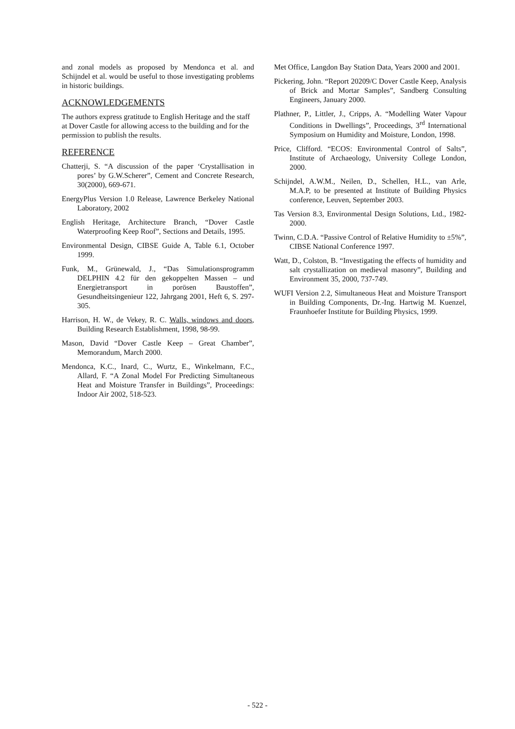and zonal models as proposed by Mendonca et al. and Schijndel et al. would be useful to those investigating problems in historic buildings.
ACKNOWLEDGEMENTS
The authors express gratitude to English Heritage and the staff at Dover Castle for allowing access to the building and for the permission to publish the results.
REFERENCE
Chatterji, S. “A discussion of the paper ‘Crystallisation in pores’ by G.W.Scherer”, Cement and Concrete Research, 30(2000), 669-671.
EnergyPlus Version 1.0 Release, Lawrence Berkeley National Laboratory, 2002
English Heritage, Architecture Branch, “Dover Castle Waterproofing Keep Roof”, Sections and Details, 1995.
Environmental Design, CIBSE Guide A, Table 6.1, October 1999.
Funk, M., Grünewald, J., “Das Simulationsprogramm DELPHIN 4.2 für den gekoppelten Massen – und Energietransport in porösen Baustoffen”, Gesundheitsingenieur 122, Jahrgang 2001, Heft 6, S. 297-305.
Harrison, H. W., de Vekey, R. C. Walls, windows and doors, Building Research Establishment, 1998, 98-99.
Mason, David “Dover Castle Keep – Great Chamber”, Memorandum, March 2000.
Mendonca, K.C., Inard, C., Wurtz, E., Winkelmann, F.C., Allard, F. “A Zonal Model For Predicting Simultaneous Heat and Moisture Transfer in Buildings”, Proceedings: Indoor Air 2002, 518-523.
Met Office, Langdon Bay Station Data, Years 2000 and 2001.
Pickering, John. “Report 20209/C Dover Castle Keep, Analysis of Brick and Mortar Samples”, Sandberg Consulting Engineers, January 2000.
Plathner, P., Littler, J., Cripps, A. “Modelling Water Vapour Conditions in Dwellings”, Proceedings, 3<sup>rd</sup> International Symposium on Humidity and Moisture, London, 1998.
Price, Clifford. “ECOS: Environmental Control of Salts”, Institute of Archaeology, University College London, 2000.
Schijndel, A.W.M., Neilen, D., Schellen, H.L., van Arle, M.A.P, to be presented at Institute of Building Physics conference, Leuven, September 2003.
Tas Version 8.3, Environmental Design Solutions, Ltd., 1982-2000.
Twinn, C.D.A. “Passive Control of Relative Humidity to ±5%”, CIBSE National Conference 1997.
Watt, D., Colston, B. “Investigating the effects of humidity and salt crystallization on medieval masonry”, Building and Environment 35, 2000, 737-749.
WUFI Version 2.2, Simultaneous Heat and Moisture Transport in Building Components, Dr.-Ing. Hartwig M. Kuenzel, Fraunhoefer Institute for Building Physics, 1999.
- 522 -